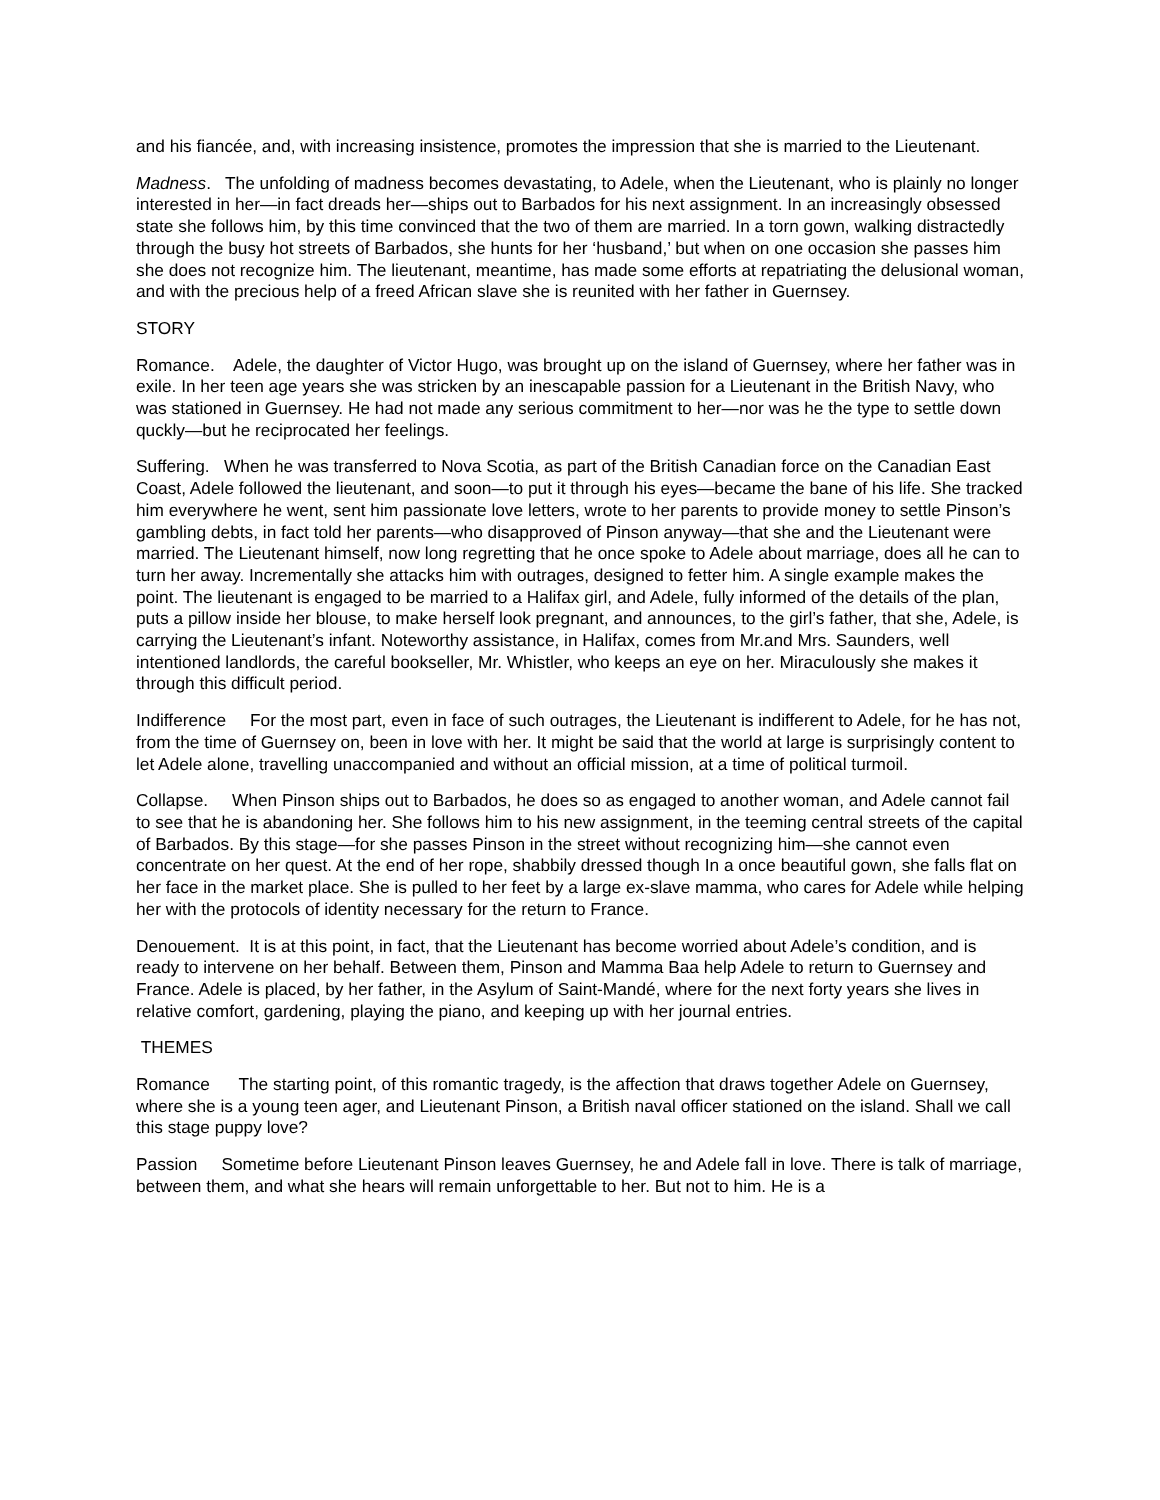and his fiancée, and, with increasing insistence, promotes the impression that she is married to the Lieutenant.
Madness. The unfolding of madness becomes devastating, to Adele, when the Lieutenant, who is plainly no longer interested in her—in fact dreads her—ships out to Barbados for his next assignment. In an increasingly obsessed state she follows him, by this time convinced that the two of them are married. In a torn gown, walking distractedly through the busy hot streets of Barbados, she hunts for her ‘husband,’ but when on one occasion she passes him she does not recognize him. The lieutenant, meantime, has made some efforts at repatriating the delusional woman, and with the precious help of a freed African slave she is reunited with her father in Guernsey.
STORY
Romance. Adele, the daughter of Victor Hugo, was brought up on the island of Guernsey, where her father was in exile. In her teen age years she was stricken by an inescapable passion for a Lieutenant in the British Navy, who was stationed in Guernsey. He had not made any serious commitment to her—nor was he the type to settle down quckly—but he reciprocated her feelings.
Suffering. When he was transferred to Nova Scotia, as part of the British Canadian force on the Canadian East Coast, Adele followed the lieutenant, and soon—to put it through his eyes—became the bane of his life. She tracked him everywhere he went, sent him passionate love letters, wrote to her parents to provide money to settle Pinson’s gambling debts, in fact told her parents—who disapproved of Pinson anyway—that she and the Lieutenant were married. The Lieutenant himself, now long regretting that he once spoke to Adele about marriage, does all he can to turn her away. Incrementally she attacks him with outrages, designed to fetter him. A single example makes the point. The lieutenant is engaged to be married to a Halifax girl, and Adele, fully informed of the details of the plan, puts a pillow inside her blouse, to make herself look pregnant, and announces, to the girl’s father, that she, Adele, is carrying the Lieutenant’s infant. Noteworthy assistance, in Halifax, comes from Mr.and Mrs. Saunders, well intentioned landlords, the careful bookseller, Mr. Whistler, who keeps an eye on her. Miraculously she makes it through this difficult period.
Indifference For the most part, even in face of such outrages, the Lieutenant is indifferent to Adele, for he has not, from the time of Guernsey on, been in love with her. It might be said that the world at large is surprisingly content to let Adele alone, travelling unaccompanied and without an official mission, at a time of political turmoil.
Collapse. When Pinson ships out to Barbados, he does so as engaged to another woman, and Adele cannot fail to see that he is abandoning her. She follows him to his new assignment, in the teeming central streets of the capital of Barbados. By this stage—for she passes Pinson in the street without recognizing him—she cannot even concentrate on her quest. At the end of her rope, shabbily dressed though In a once beautiful gown, she falls flat on her face in the market place. She is pulled to her feet by a large ex-slave mamma, who cares for Adele while helping her with the protocols of identity necessary for the return to France.
Denouement. It is at this point, in fact, that the Lieutenant has become worried about Adele’s condition, and is ready to intervene on her behalf. Between them, Pinson and Mamma Baa help Adele to return to Guernsey and France. Adele is placed, by her father, in the Asylum of Saint-Mandé, where for the next forty years she lives in relative comfort, gardening, playing the piano, and keeping up with her journal entries.
THEMES
Romance The starting point, of this romantic tragedy, is the affection that draws together Adele on Guernsey, where she is a young teen ager, and Lieutenant Pinson, a British naval officer stationed on the island. Shall we call this stage puppy love?
Passion Sometime before Lieutenant Pinson leaves Guernsey, he and Adele fall in love. There is talk of marriage, between them, and what she hears will remain unforgettable to her. But not to him. He is a